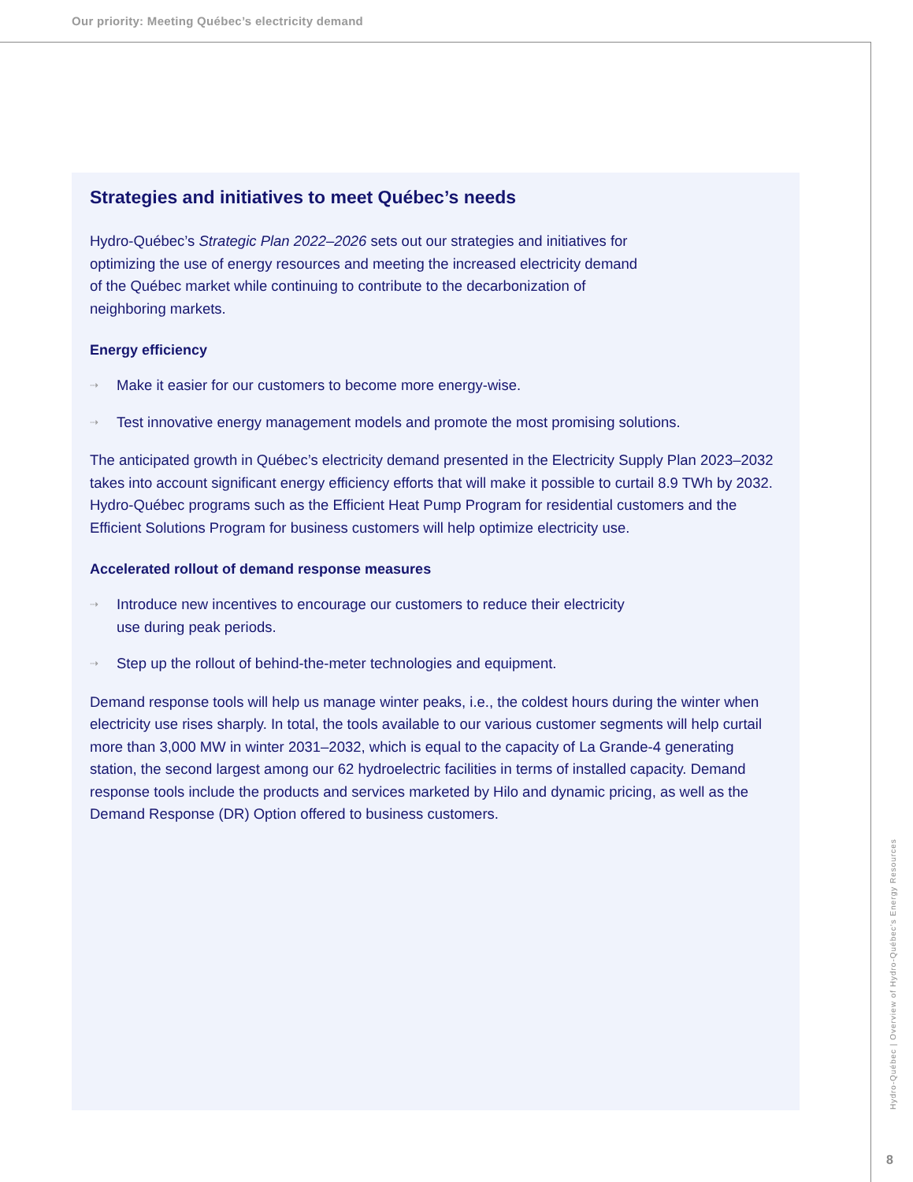Our priority: Meeting Québec’s electricity demand
Strategies and initiatives to meet Québec’s needs
Hydro-Québec’s Strategic Plan 2022–2026 sets out our strategies and initiatives for
optimizing the use of energy resources and meeting the increased electricity demand
of the Québec market while continuing to contribute to the decarbonization of
neighboring markets.
Energy efficiency
⇢ Make it easier for our customers to become more energy-wise.
⇢ Test innovative energy management models and promote the most promising solutions.
The anticipated growth in Québec’s electricity demand presented in the Electricity Supply Plan 2023–2032 takes into account significant energy efficiency efforts that will make it possible to curtail 8.9 TWh by 2032. Hydro-Québec programs such as the Efficient Heat Pump Program for residential customers and the Efficient Solutions Program for business customers will help optimize electricity use.
Accelerated rollout of demand response measures
⇢ Introduce new incentives to encourage our customers to reduce their electricity
use during peak periods.
⇢ Step up the rollout of behind-the-meter technologies and equipment.
Demand response tools will help us manage winter peaks, i.e., the coldest hours during the winter when electricity use rises sharply. In total, the tools available to our various customer segments will help curtail more than 3,000 MW in winter 2031–2032, which is equal to the capacity of La Grande-4 generating station, the second largest among our 62 hydroelectric facilities in terms of installed capacity. Demand response tools include the products and services marketed by Hilo and dynamic pricing, as well as the Demand Response (DR) Option offered to business customers.
Hydro-Québec | Overview of Hydro-Québec’s Energy Resources
8